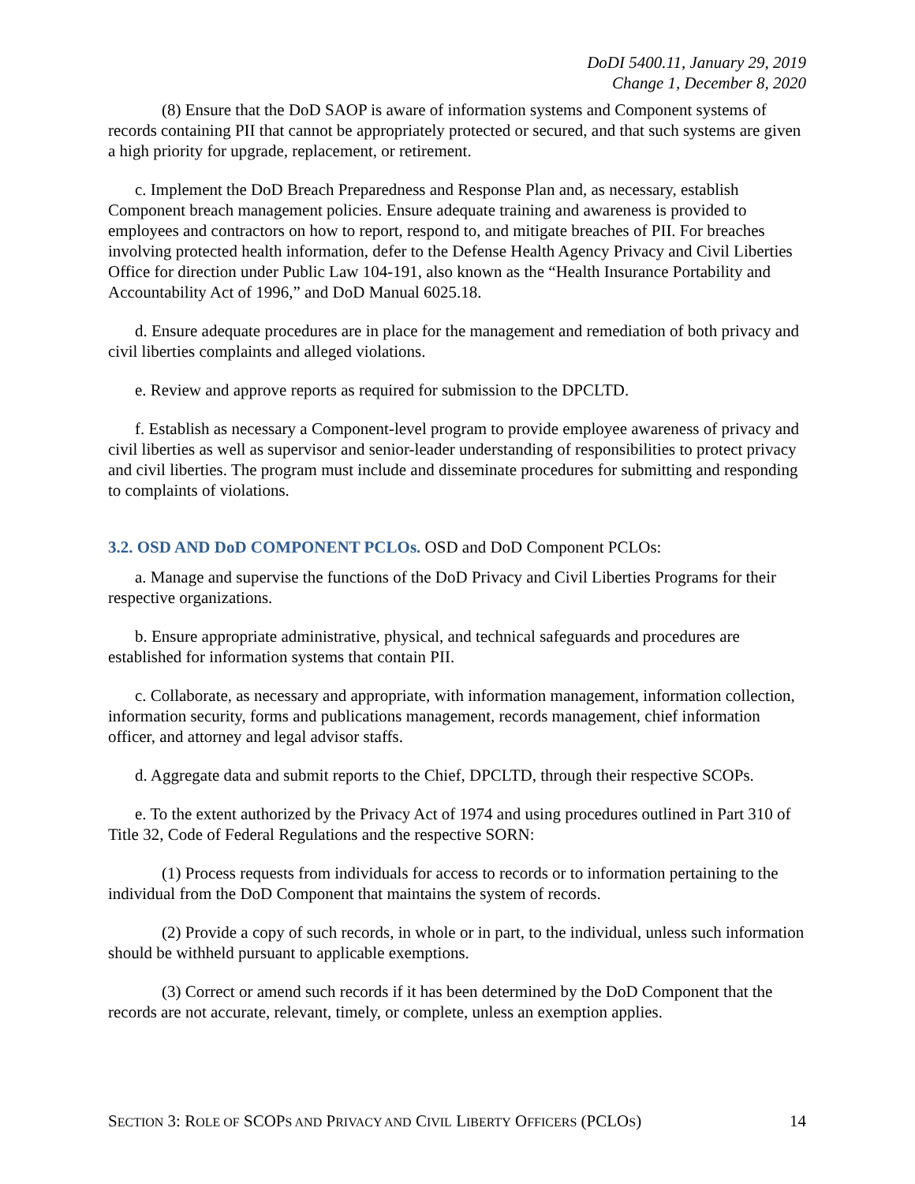DoDI 5400.11, January 29, 2019
Change 1, December 8, 2020
(8) Ensure that the DoD SAOP is aware of information systems and Component systems of records containing PII that cannot be appropriately protected or secured, and that such systems are given a high priority for upgrade, replacement, or retirement.
c. Implement the DoD Breach Preparedness and Response Plan and, as necessary, establish Component breach management policies. Ensure adequate training and awareness is provided to employees and contractors on how to report, respond to, and mitigate breaches of PII. For breaches involving protected health information, defer to the Defense Health Agency Privacy and Civil Liberties Office for direction under Public Law 104-191, also known as the “Health Insurance Portability and Accountability Act of 1996,” and DoD Manual 6025.18.
d. Ensure adequate procedures are in place for the management and remediation of both privacy and civil liberties complaints and alleged violations.
e. Review and approve reports as required for submission to the DPCLTD.
f. Establish as necessary a Component-level program to provide employee awareness of privacy and civil liberties as well as supervisor and senior-leader understanding of responsibilities to protect privacy and civil liberties. The program must include and disseminate procedures for submitting and responding to complaints of violations.
3.2. OSD AND DoD COMPONENT PCLOs. OSD and DoD Component PCLOs:
a. Manage and supervise the functions of the DoD Privacy and Civil Liberties Programs for their respective organizations.
b. Ensure appropriate administrative, physical, and technical safeguards and procedures are established for information systems that contain PII.
c. Collaborate, as necessary and appropriate, with information management, information collection, information security, forms and publications management, records management, chief information officer, and attorney and legal advisor staffs.
d. Aggregate data and submit reports to the Chief, DPCLTD, through their respective SCOPs.
e. To the extent authorized by the Privacy Act of 1974 and using procedures outlined in Part 310 of Title 32, Code of Federal Regulations and the respective SORN:
(1) Process requests from individuals for access to records or to information pertaining to the individual from the DoD Component that maintains the system of records.
(2) Provide a copy of such records, in whole or in part, to the individual, unless such information should be withheld pursuant to applicable exemptions.
(3) Correct or amend such records if it has been determined by the DoD Component that the records are not accurate, relevant, timely, or complete, unless an exemption applies.
SECTION 3: ROLE OF SCOPS AND PRIVACY AND CIVIL LIBERTY OFFICERS (PCLOS) 14